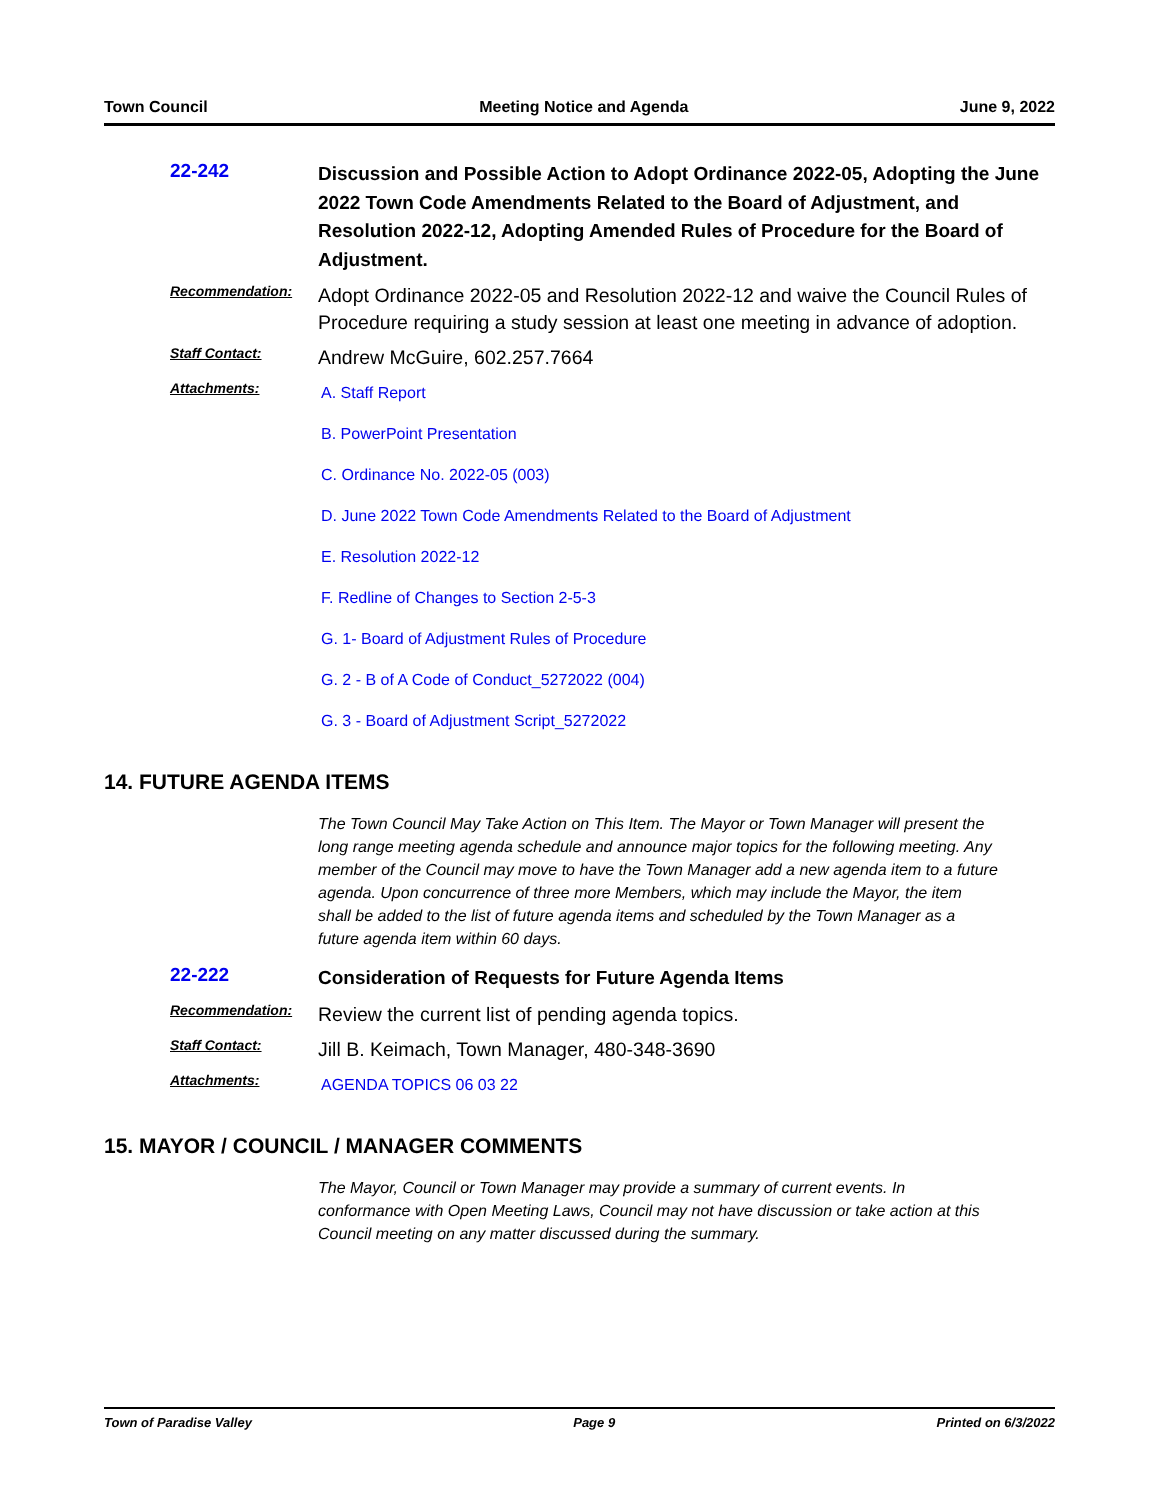Town Council Meeting Notice and Agenda June 9, 2022
22-242
Discussion and Possible Action to Adopt Ordinance 2022-05, Adopting the June 2022 Town Code Amendments Related to the Board of Adjustment, and Resolution 2022-12, Adopting Amended Rules of Procedure for the Board of Adjustment.
Recommendation:
Adopt Ordinance 2022-05 and Resolution 2022-12 and waive the Council Rules of Procedure requiring a study session at least one meeting in advance of adoption.
Staff Contact:
Andrew McGuire, 602.257.7664
Attachments:
A. Staff Report
B. PowerPoint Presentation
C. Ordinance No. 2022-05 (003)
D. June 2022 Town Code Amendments Related to the Board of Adjustment
E. Resolution 2022-12
F. Redline of Changes to Section 2-5-3
G. 1- Board of Adjustment Rules of Procedure
G. 2 - B of A Code of Conduct_5272022 (004)
G. 3 - Board of Adjustment Script_5272022
14. FUTURE AGENDA ITEMS
The Town Council May Take Action on This Item. The Mayor or Town Manager will present the long range meeting agenda schedule and announce major topics for the following meeting. Any member of the Council may move to have the Town Manager add a new agenda item to a future agenda. Upon concurrence of three more Members, which may include the Mayor, the item shall be added to the list of future agenda items and scheduled by the Town Manager as a future agenda item within 60 days.
22-222
Consideration of Requests for Future Agenda Items
Recommendation:
Review the current list of pending agenda topics.
Staff Contact:
Jill B. Keimach, Town Manager, 480-348-3690
Attachments:
AGENDA TOPICS 06 03 22
15. MAYOR / COUNCIL / MANAGER COMMENTS
The Mayor, Council or Town Manager may provide a summary of current events. In conformance with Open Meeting Laws, Council may not have discussion or take action at this Council meeting on any matter discussed during the summary.
Town of Paradise Valley Page 9 Printed on 6/3/2022